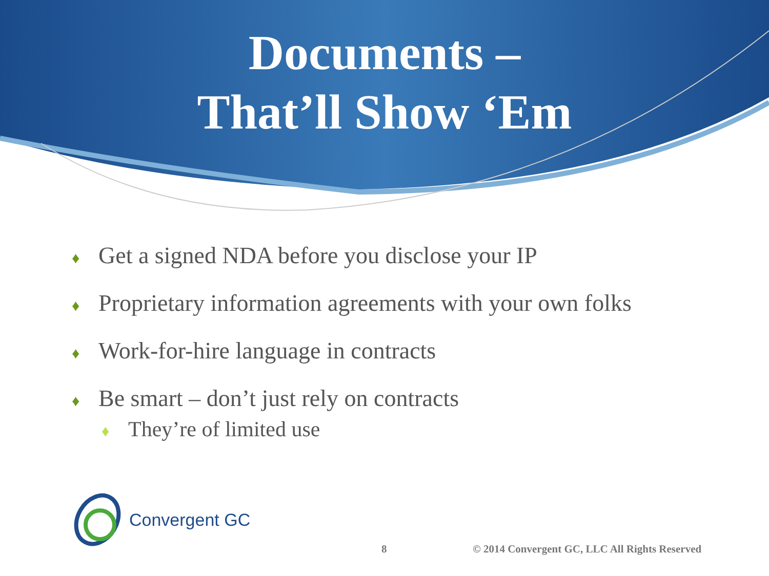Documents –
That’ll Show ‘Em
♦ Get a signed NDA before you disclose your IP
♦ Proprietary information agreements with your own folks
♦ Work-for-hire language in contracts
♦ Be smart – don’t just rely on contracts
♦ They’re of limited use
Convergent GC
8 © 2014 Convergent GC, LLC All Rights Reserved